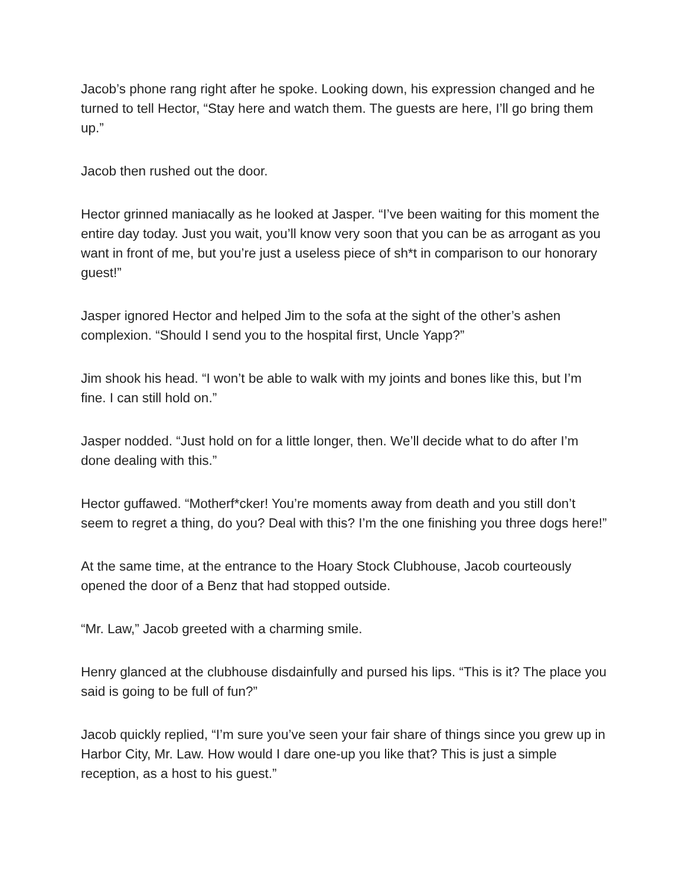Jacob’s phone rang right after he spoke. Looking down, his expression changed and he turned to tell Hector, “Stay here and watch them. The guests are here, I’ll go bring them up.”
Jacob then rushed out the door.
Hector grinned maniacally as he looked at Jasper. “I’ve been waiting for this moment the entire day today. Just you wait, you’ll know very soon that you can be as arrogant as you want in front of me, but you’re just a useless piece of sh*t in comparison to our honorary guest!”
Jasper ignored Hector and helped Jim to the sofa at the sight of the other’s ashen complexion. “Should I send you to the hospital first, Uncle Yapp?”
Jim shook his head. “I won’t be able to walk with my joints and bones like this, but I’m fine. I can still hold on.”
Jasper nodded. “Just hold on for a little longer, then. We’ll decide what to do after I’m done dealing with this.”
Hector guffawed. “Motherf*cker! You’re moments away from death and you still don’t seem to regret a thing, do you? Deal with this? I’m the one finishing you three dogs here!”
At the same time, at the entrance to the Hoary Stock Clubhouse, Jacob courteously opened the door of a Benz that had stopped outside.
“Mr. Law,” Jacob greeted with a charming smile.
Henry glanced at the clubhouse disdainfully and pursed his lips. “This is it? The place you said is going to be full of fun?”
Jacob quickly replied, “I’m sure you’ve seen your fair share of things since you grew up in Harbor City, Mr. Law. How would I dare one-up you like that? This is just a simple reception, as a host to his guest.”